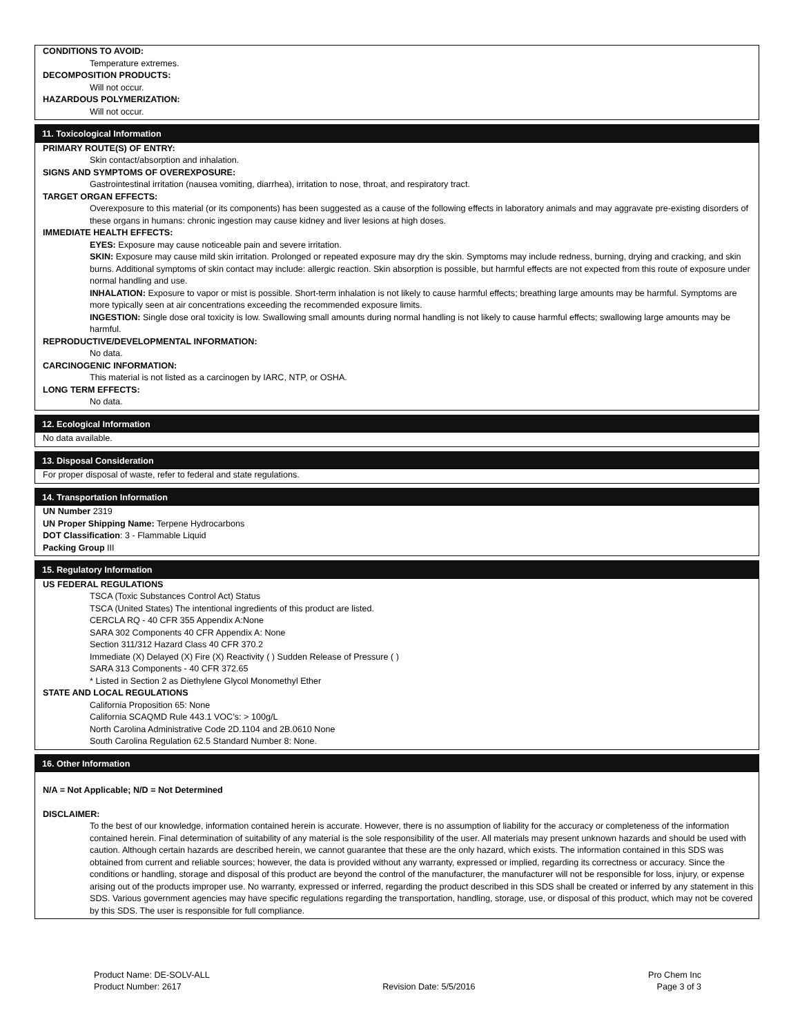CONDITIONS TO AVOID:
Temperature extremes.
DECOMPOSITION PRODUCTS:
Will not occur.
HAZARDOUS POLYMERIZATION:
Will not occur.
11. Toxicological Information
PRIMARY ROUTE(S) OF ENTRY:
Skin contact/absorption and inhalation.
SIGNS AND SYMPTOMS OF OVEREXPOSURE:
Gastrointestinal irritation (nausea vomiting, diarrhea), irritation to nose, throat, and respiratory tract.
TARGET ORGAN EFFECTS:
Overexposure to this material (or its components) has been suggested as a cause of the following effects in laboratory animals and may aggravate pre-existing disorders of these organs in humans: chronic ingestion may cause kidney and liver lesions at high doses.
IMMEDIATE HEALTH EFFECTS:
EYES: Exposure may cause noticeable pain and severe irritation.
SKIN: Exposure may cause mild skin irritation. Prolonged or repeated exposure may dry the skin. Symptoms may include redness, burning, drying and cracking, and skin burns. Additional symptoms of skin contact may include: allergic reaction. Skin absorption is possible, but harmful effects are not expected from this route of exposure under normal handling and use.
INHALATION: Exposure to vapor or mist is possible. Short-term inhalation is not likely to cause harmful effects; breathing large amounts may be harmful. Symptoms are more typically seen at air concentrations exceeding the recommended exposure limits.
INGESTION: Single dose oral toxicity is low. Swallowing small amounts during normal handling is not likely to cause harmful effects; swallowing large amounts may be harmful.
REPRODUCTIVE/DEVELOPMENTAL INFORMATION:
No data.
CARCINOGENIC INFORMATION:
This material is not listed as a carcinogen by IARC, NTP, or OSHA.
LONG TERM EFFECTS:
No data.
12. Ecological Information
No data available.
13. Disposal Consideration
For proper disposal of waste, refer to federal and state regulations.
14. Transportation Information
UN Number 2319
UN Proper Shipping Name: Terpene Hydrocarbons
DOT Classification: 3 - Flammable Liquid
Packing Group III
15. Regulatory Information
US FEDERAL REGULATIONS
TSCA (Toxic Substances Control Act) Status
TSCA (United States) The intentional ingredients of this product are listed.
CERCLA RQ - 40 CFR 355 Appendix A:None
SARA 302 Components 40 CFR Appendix A: None
Section 311/312 Hazard Class 40 CFR 370.2
Immediate (X) Delayed (X) Fire (X) Reactivity ( ) Sudden Release of Pressure ( )
SARA 313 Components - 40 CFR 372.65
* Listed in Section 2 as Diethylene Glycol Monomethyl Ether
STATE AND LOCAL REGULATIONS
California Proposition 65: None
California SCAQMD Rule 443.1 VOC’s: > 100g/L
North Carolina Administrative Code 2D.1104 and 2B.0610 None
South Carolina Regulation 62.5 Standard Number 8: None.
16. Other Information
N/A = Not Applicable; N/D = Not Determined
DISCLAIMER:
To the best of our knowledge, information contained herein is accurate. However, there is no assumption of liability for the accuracy or completeness of the information contained herein. Final determination of suitability of any material is the sole responsibility of the user. All materials may present unknown hazards and should be used with caution. Although certain hazards are described herein, we cannot guarantee that these are the only hazard, which exists. The information contained in this SDS was obtained from current and reliable sources; however, the data is provided without any warranty, expressed or implied, regarding its correctness or accuracy. Since the conditions or handling, storage and disposal of this product are beyond the control of the manufacturer, the manufacturer will not be responsible for loss, injury, or expense arising out of the products improper use. No warranty, expressed or inferred, regarding the product described in this SDS shall be created or inferred by any statement in this SDS. Various government agencies may have specific regulations regarding the transportation, handling, storage, use, or disposal of this product, which may not be covered by this SDS. The user is responsible for full compliance.
Product Name: DE-SOLV-ALL
Product Number: 2617
Revision Date: 5/5/2016 Pro Chem Inc
Page 3 of 3